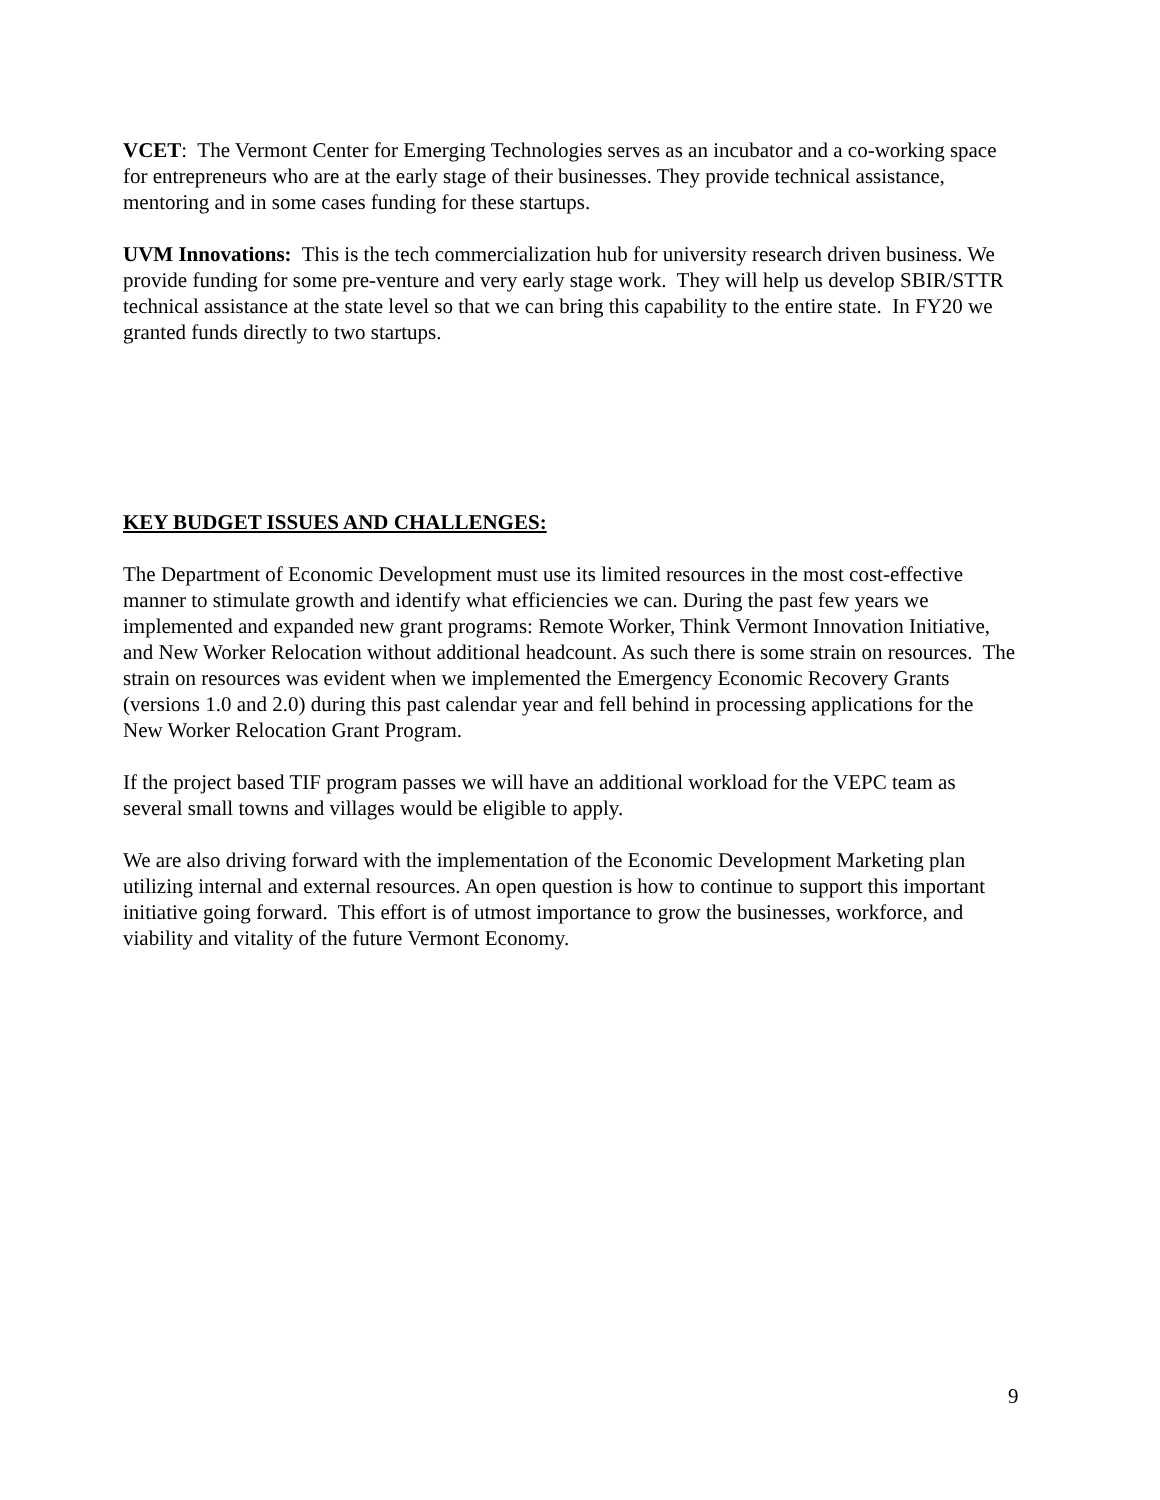VCET: The Vermont Center for Emerging Technologies serves as an incubator and a co-working space for entrepreneurs who are at the early stage of their businesses. They provide technical assistance, mentoring and in some cases funding for these startups.
UVM Innovations: This is the tech commercialization hub for university research driven business. We provide funding for some pre-venture and very early stage work. They will help us develop SBIR/STTR technical assistance at the state level so that we can bring this capability to the entire state. In FY20 we granted funds directly to two startups.
KEY BUDGET ISSUES AND CHALLENGES:
The Department of Economic Development must use its limited resources in the most cost-effective manner to stimulate growth and identify what efficiencies we can. During the past few years we implemented and expanded new grant programs: Remote Worker, Think Vermont Innovation Initiative, and New Worker Relocation without additional headcount. As such there is some strain on resources. The strain on resources was evident when we implemented the Emergency Economic Recovery Grants (versions 1.0 and 2.0) during this past calendar year and fell behind in processing applications for the New Worker Relocation Grant Program.
If the project based TIF program passes we will have an additional workload for the VEPC team as several small towns and villages would be eligible to apply.
We are also driving forward with the implementation of the Economic Development Marketing plan utilizing internal and external resources. An open question is how to continue to support this important initiative going forward. This effort is of utmost importance to grow the businesses, workforce, and viability and vitality of the future Vermont Economy.
9